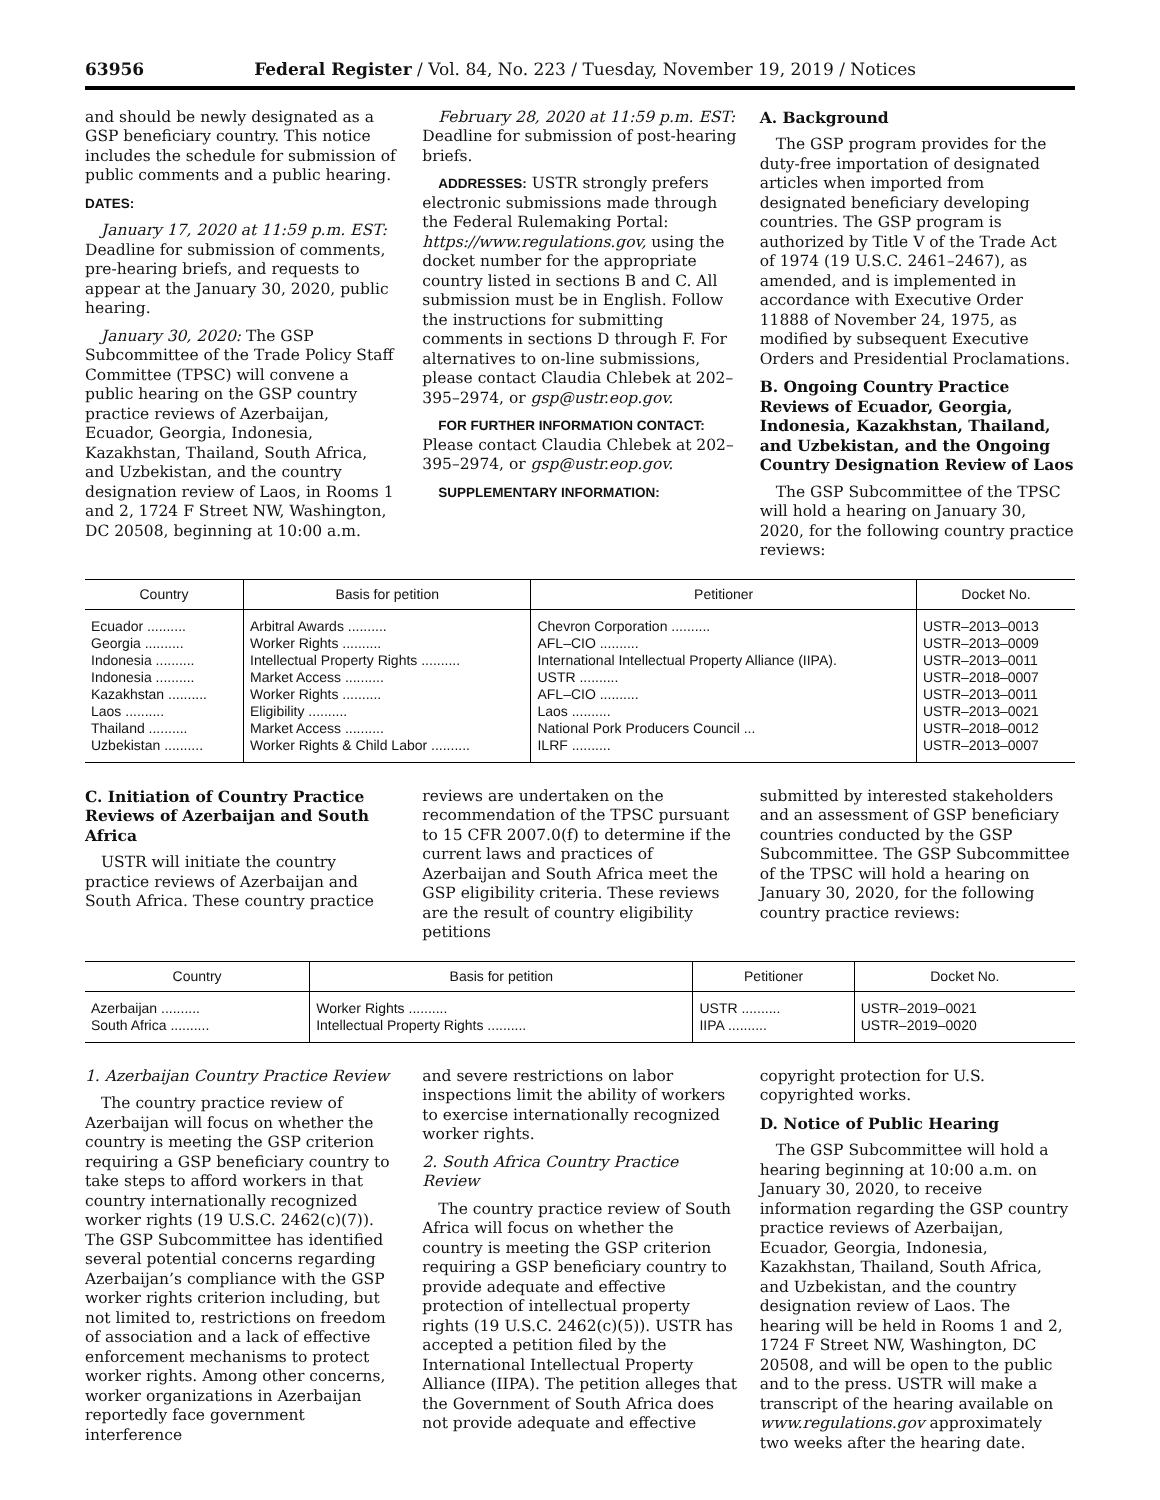63956 Federal Register / Vol. 84, No. 223 / Tuesday, November 19, 2019 / Notices
and should be newly designated as a GSP beneficiary country. This notice includes the schedule for submission of public comments and a public hearing.
DATES:
January 17, 2020 at 11:59 p.m. EST: Deadline for submission of comments, pre-hearing briefs, and requests to appear at the January 30, 2020, public hearing.
January 30, 2020: The GSP Subcommittee of the Trade Policy Staff Committee (TPSC) will convene a public hearing on the GSP country practice reviews of Azerbaijan, Ecuador, Georgia, Indonesia, Kazakhstan, Thailand, South Africa, and Uzbekistan, and the country designation review of Laos, in Rooms 1 and 2, 1724 F Street NW, Washington, DC 20508, beginning at 10:00 a.m.
February 28, 2020 at 11:59 p.m. EST: Deadline for submission of post-hearing briefs.
ADDRESSES: USTR strongly prefers electronic submissions made through the Federal Rulemaking Portal: https://www.regulations.gov, using the docket number for the appropriate country listed in sections B and C. All submission must be in English. Follow the instructions for submitting comments in sections D through F. For alternatives to on-line submissions, please contact Claudia Chlebek at 202–395–2974, or gsp@ustr.eop.gov.
FOR FURTHER INFORMATION CONTACT: Please contact Claudia Chlebek at 202–395–2974, or gsp@ustr.eop.gov.
SUPPLEMENTARY INFORMATION:
A. Background
The GSP program provides for the duty-free importation of designated articles when imported from designated beneficiary developing countries. The GSP program is authorized by Title V of the Trade Act of 1974 (19 U.S.C. 2461–2467), as amended, and is implemented in accordance with Executive Order 11888 of November 24, 1975, as modified by subsequent Executive Orders and Presidential Proclamations.
B. Ongoing Country Practice Reviews of Ecuador, Georgia, Indonesia, Kazakhstan, Thailand, and Uzbekistan, and the Ongoing Country Designation Review of Laos
The GSP Subcommittee of the TPSC will hold a hearing on January 30, 2020, for the following country practice reviews:
| Country | Basis for petition | Petitioner | Docket No. |
| --- | --- | --- | --- |
| Ecuador .......... | Arbitral Awards .......... | Chevron Corporation .......... | USTR–2013–0013 |
| Georgia .......... | Worker Rights .......... | AFL–CIO .......... | USTR–2013–0009 |
| Indonesia .......... | Intellectual Property Rights .......... | International Intellectual Property Alliance (IIPA). | USTR–2013–0011 |
| Indonesia .......... | Market Access .......... | USTR .......... | USTR–2018–0007 |
| Kazakhstan .......... | Worker Rights .......... | AFL–CIO .......... | USTR–2013–0011 |
| Laos .......... | Eligibility .......... | Laos .......... | USTR–2013–0021 |
| Thailand .......... | Market Access .......... | National Pork Producers Council ... | USTR–2018–0012 |
| Uzbekistan .......... | Worker Rights & Child Labor .......... | ILRF .......... | USTR–2013–0007 |
C. Initiation of Country Practice Reviews of Azerbaijan and South Africa
USTR will initiate the country practice reviews of Azerbaijan and South Africa. These country practice
reviews are undertaken on the recommendation of the TPSC pursuant to 15 CFR 2007.0(f) to determine if the current laws and practices of Azerbaijan and South Africa meet the GSP eligibility criteria. These reviews are the result of country eligibility petitions
submitted by interested stakeholders and an assessment of GSP beneficiary countries conducted by the GSP Subcommittee. The GSP Subcommittee of the TPSC will hold a hearing on January 30, 2020, for the following country practice reviews:
| Country | Basis for petition | Petitioner | Docket No. |
| --- | --- | --- | --- |
| Azerbaijan .......... | Worker Rights .......... | USTR .......... | USTR–2019–0021 |
| South Africa .......... | Intellectual Property Rights .......... | IIPA .......... | USTR–2019–0020 |
1. Azerbaijan Country Practice Review
The country practice review of Azerbaijan will focus on whether the country is meeting the GSP criterion requiring a GSP beneficiary country to take steps to afford workers in that country internationally recognized worker rights (19 U.S.C. 2462(c)(7)). The GSP Subcommittee has identified several potential concerns regarding Azerbaijan’s compliance with the GSP worker rights criterion including, but not limited to, restrictions on freedom of association and a lack of effective enforcement mechanisms to protect worker rights. Among other concerns, worker organizations in Azerbaijan reportedly face government interference
and severe restrictions on labor inspections limit the ability of workers to exercise internationally recognized worker rights.
2. South Africa Country Practice Review
The country practice review of South Africa will focus on whether the country is meeting the GSP criterion requiring a GSP beneficiary country to provide adequate and effective protection of intellectual property rights (19 U.S.C. 2462(c)(5)). USTR has accepted a petition filed by the International Intellectual Property Alliance (IIPA). The petition alleges that the Government of South Africa does not provide adequate and effective
copyright protection for U.S. copyrighted works.
D. Notice of Public Hearing
The GSP Subcommittee will hold a hearing beginning at 10:00 a.m. on January 30, 2020, to receive information regarding the GSP country practice reviews of Azerbaijan, Ecuador, Georgia, Indonesia, Kazakhstan, Thailand, South Africa, and Uzbekistan, and the country designation review of Laos. The hearing will be held in Rooms 1 and 2, 1724 F Street NW, Washington, DC 20508, and will be open to the public and to the press. USTR will make a transcript of the hearing available on www.regulations.gov approximately two weeks after the hearing date.